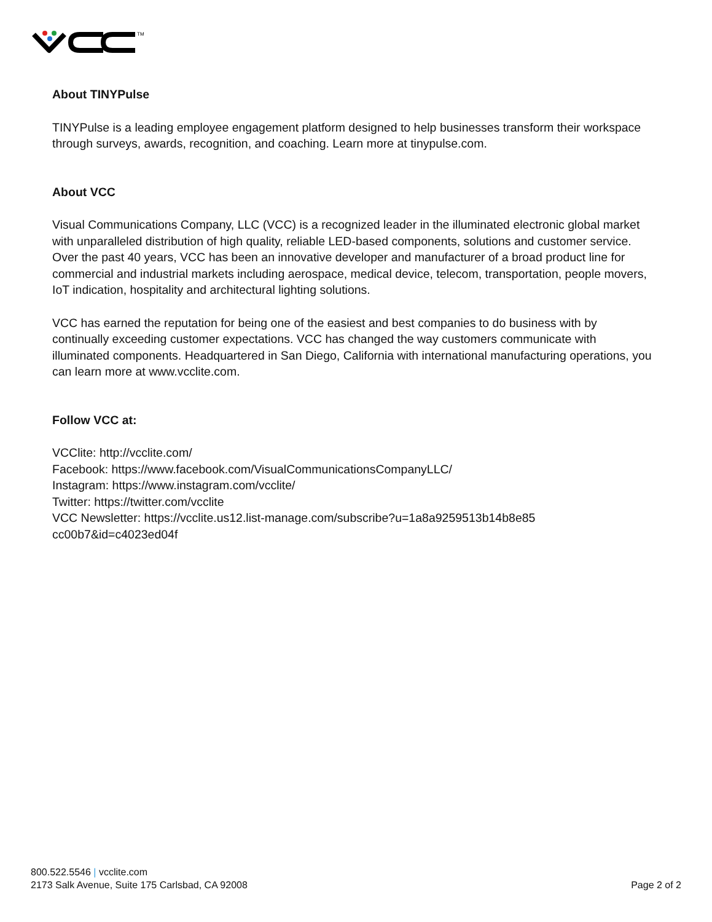TM
About TINYPulse
TINYPulse is a leading employee engagement platform designed to help businesses transform their workspace through surveys, awards, recognition, and coaching. Learn more at tinypulse.com.
About VCC
Visual Communications Company, LLC (VCC) is a recognized leader in the illuminated electronic global market with unparalleled distribution of high quality, reliable LED-based components, solutions and customer service. Over the past 40 years, VCC has been an innovative developer and manufacturer of a broad product line for commercial and industrial markets including aerospace, medical device, telecom, transportation, people movers, IoT indication, hospitality and architectural lighting solutions.
VCC has earned the reputation for being one of the easiest and best companies to do business with by continually exceeding customer expectations. VCC has changed the way customers communicate with illuminated components. Headquartered in San Diego, California with international manufacturing operations, you can learn more at www.vcclite.com.
Follow VCC at:
VCClite: http://vcclite.com/
Facebook: https://www.facebook.com/VisualCommunicationsCompanyLLC/
Instagram: https://www.instagram.com/vcclite/
Twitter: https://twitter.com/vcclite
VCC Newsletter: https://vcclite.us12.list-manage.com/subscribe?u=1a8a9259513b14b8e85
cc00b7&id=c4023ed04f
800.522.5546 | vcclite.com
2173 Salk Avenue, Suite 175 Carlsbad, CA 92008
Page 2 of 2